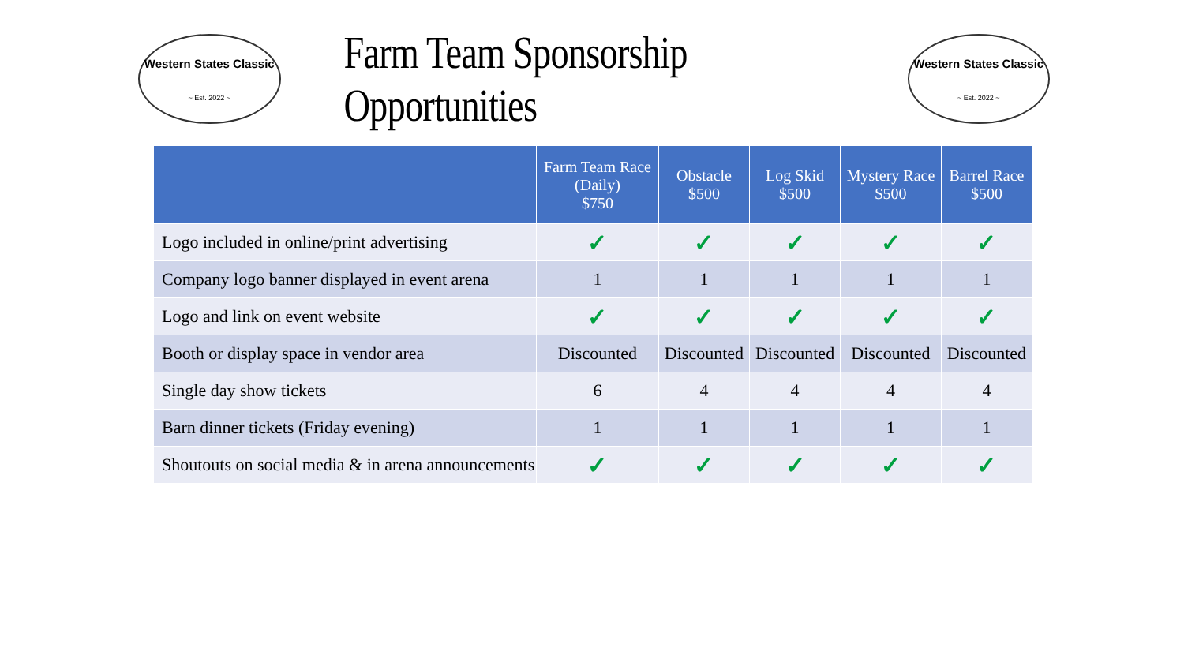Western States Classic
~ Est. 2022 ~
Farm Team Sponsorship Opportunities
Western States Classic
~ Est. 2022 ~
| | Farm Team Race (Daily) $750 | Obstacle $500 | Log Skid $500 | Mystery Race $500 | Barrel Race $500 |
| --- | --- | --- | --- | --- | --- |
| Logo included in online/print advertising | ✓ | ✓ | ✓ | ✓ | ✓ |
| Company logo banner displayed in event arena | 1 | 1 | 1 | 1 | 1 |
| Logo and link on event website | ✓ | ✓ | ✓ | ✓ | ✓ |
| Booth or display space in vendor area | Discounted | Discounted | Discounted | Discounted | Discounted |
| Single day show tickets | 6 | 4 | 4 | 4 | 4 |
| Barn dinner tickets (Friday evening) | 1 | 1 | 1 | 1 | 1 |
| Shoutouts on social media & in arena announcements | ✓ | ✓ | ✓ | ✓ | ✓ |